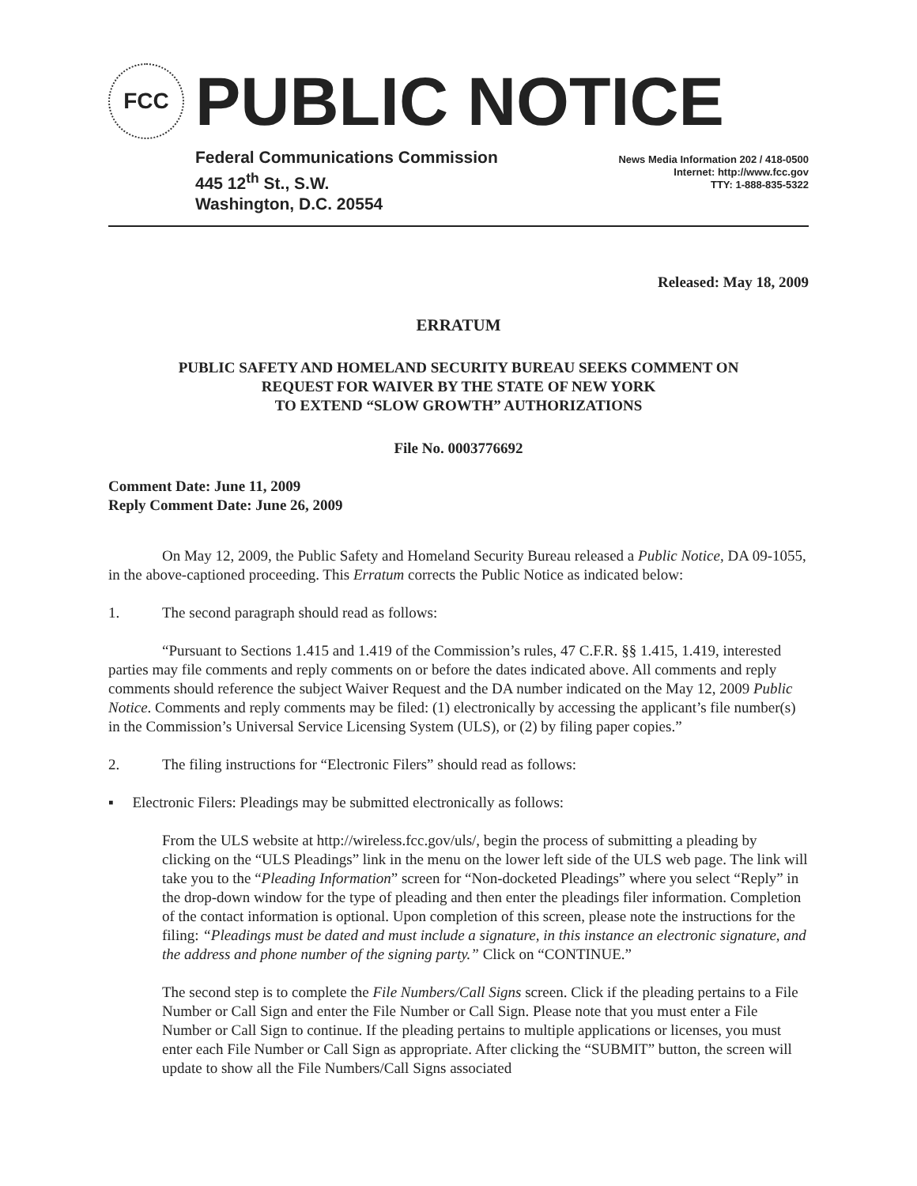FCC
PUBLIC NOTICE
Federal Communications Commission
445 12<sup>th</sup> St., S.W.
Washington, D.C. 20554
News Media Information 202 / 418-0500
Internet: http://www.fcc.gov
TTY: 1-888-835-5322
Released: May 18, 2009
ERRATUM
PUBLIC SAFETY AND HOMELAND SECURITY BUREAU SEEKS COMMENT ON
REQUEST FOR WAIVER BY THE STATE OF NEW YORK
TO EXTEND “SLOW GROWTH” AUTHORIZATIONS
File No. 0003776692
Comment Date: June 11, 2009
Reply Comment Date: June 26, 2009
On May 12, 2009, the Public Safety and Homeland Security Bureau released a Public Notice, DA 09-1055, in the above-captioned proceeding. This Erratum corrects the Public Notice as indicated below:
1. The second paragraph should read as follows:
“Pursuant to Sections 1.415 and 1.419 of the Commission’s rules, 47 C.F.R. §§ 1.415, 1.419, interested parties may file comments and reply comments on or before the dates indicated above. All comments and reply comments should reference the subject Waiver Request and the DA number indicated on the May 12, 2009 Public Notice. Comments and reply comments may be filed: (1) electronically by accessing the applicant’s file number(s) in the Commission’s Universal Service Licensing System (ULS), or (2) by filing paper copies.”
2. The filing instructions for “Electronic Filers” should read as follows:
▪ Electronic Filers: Pleadings may be submitted electronically as follows:
From the ULS website at http://wireless.fcc.gov/uls/, begin the process of submitting a pleading by clicking on the “ULS Pleadings” link in the menu on the lower left side of the ULS web page. The link will take you to the “Pleading Information” screen for “Non-docketed Pleadings” where you select “Reply” in the drop-down window for the type of pleading and then enter the pleadings filer information. Completion of the contact information is optional. Upon completion of this screen, please note the instructions for the filing: “Pleadings must be dated and must include a signature, in this instance an electronic signature, and the address and phone number of the signing party.” Click on “CONTINUE.”
The second step is to complete the File Numbers/Call Signs screen. Click if the pleading pertains to a File Number or Call Sign and enter the File Number or Call Sign. Please note that you must enter a File Number or Call Sign to continue. If the pleading pertains to multiple applications or licenses, you must enter each File Number or Call Sign as appropriate. After clicking the “SUBMIT” button, the screen will update to show all the File Numbers/Call Signs associated